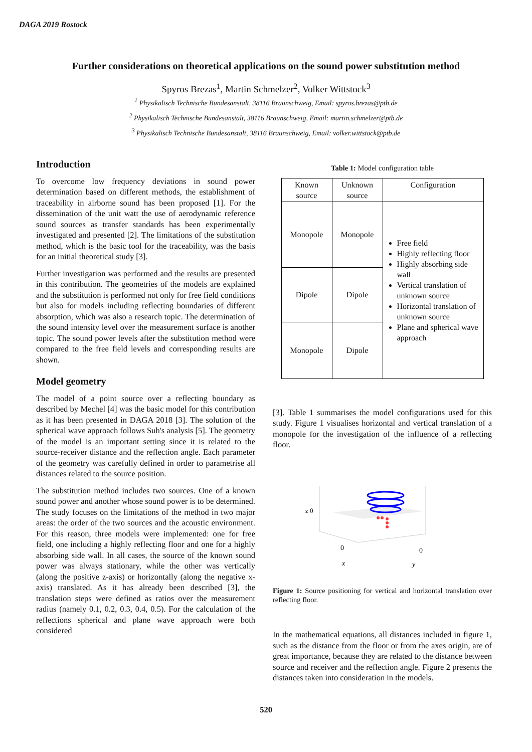DAGA 2019 Rostock
Further considerations on theoretical applications on the sound power substitution method
Spyros Brezas<sup>1</sup>, Martin Schmelzer<sup>2</sup>, Volker Wittstock<sup>3</sup>
<sup>1</sup> Physikalisch Technische Bundesanstalt, 38116 Braunschweig, Email: spyros.brezas@ptb.de
<sup>2</sup> Physikalisch Technische Bundesanstalt, 38116 Braunschweig, Email: martin.schmelzer@ptb.de
<sup>3</sup> Physikalisch Technische Bundesanstalt, 38116 Braunschweig, Email: volker.wittstock@ptb.de
Introduction
To overcome low frequency deviations in sound power determination based on different methods, the establishment of traceability in airborne sound has been proposed [1]. For the dissemination of the unit watt the use of aerodynamic reference sound sources as transfer standards has been experimentally investigated and presented [2]. The limitations of the substitution method, which is the basic tool for the traceability, was the basis for an initial theoretical study [3].
Further investigation was performed and the results are presented in this contribution. The geometries of the models are explained and the substitution is performed not only for free field conditions but also for models including reflecting boundaries of different absorption, which was also a research topic. The determination of the sound intensity level over the measurement surface is another topic. The sound power levels after the substitution method were compared to the free field levels and corresponding results are shown.
Model geometry
The model of a point source over a reflecting boundary as described by Mechel [4] was the basic model for this contribution as it has been presented in DAGA 2018 [3]. The solution of the spherical wave approach follows Suh's analysis [5]. The geometry of the model is an important setting since it is related to the source-receiver distance and the reflection angle. Each parameter of the geometry was carefully defined in order to parametrise all distances related to the source position.
The substitution method includes two sources. One of a known sound power and another whose sound power is to be determined. The study focuses on the limitations of the method in two major areas: the order of the two sources and the acoustic environment. For this reason, three models were implemented: one for free field, one including a highly reflecting floor and one for a highly absorbing side wall. In all cases, the source of the known sound power was always stationary, while the other was vertically (along the positive z-axis) or horizontally (along the negative x-axis) translated. As it has already been described [3], the translation steps were defined as ratios over the measurement radius (namely 0.1, 0.2, 0.3, 0.4, 0.5). For the calculation of the reflections spherical and plane wave approach were both considered
Table 1: Model configuration table
| Known source | Unknown source | Configuration |
| --- | --- | --- |
| Monopole | Monopole | Free field Highly reflecting floor Highly absorbing side wall Vertical translation of unknown source Horizontal translation of unknown source Plane and spherical wave approach |
| Dipole | Dipole | |
| Monopole | Dipole | |
[3]. Table 1 summarises the model configurations used for this study. Figure 1 visualises horizontal and vertical translation of a monopole for the investigation of the influence of a reflecting floor.
z 0
0
0
x
y
Figure 1: Source positioning for vertical and horizontal translation over reflecting floor.
In the mathematical equations, all distances included in figure 1, such as the distance from the floor or from the axes origin, are of great importance, because they are related to the distance between source and receiver and the reflection angle. Figure 2 presents the distances taken into consideration in the models.
520